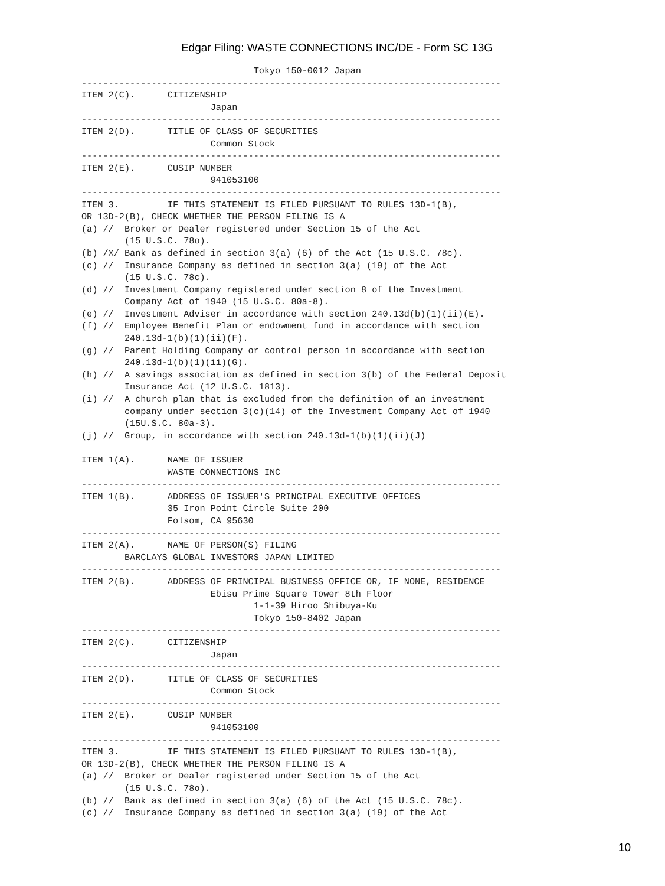Edgar Filing: WASTE CONNECTIONS INC/DE - Form SC 13G
                                Tokyo 150-0012 Japan
------------------------------------------------------------------------------
ITEM 2(C).      CITIZENSHIP
                        Japan
------------------------------------------------------------------------------
ITEM 2(D).      TITLE OF CLASS OF SECURITIES
                        Common Stock
------------------------------------------------------------------------------
ITEM 2(E).      CUSIP NUMBER
                        941053100
------------------------------------------------------------------------------
ITEM 3.         IF THIS STATEMENT IS FILED PURSUANT TO RULES 13D-1(B),
OR 13D-2(B), CHECK WHETHER THE PERSON FILING IS A
(a) //  Broker or Dealer registered under Section 15 of the Act
        (15 U.S.C. 78o).
(b) /X/ Bank as defined in section 3(a) (6) of the Act (15 U.S.C. 78c).
(c) //  Insurance Company as defined in section 3(a) (19) of the Act
        (15 U.S.C. 78c).
(d) //  Investment Company registered under section 8 of the Investment
        Company Act of 1940 (15 U.S.C. 80a-8).
(e) //  Investment Adviser in accordance with section 240.13d(b)(1)(ii)(E).
(f) //  Employee Benefit Plan or endowment fund in accordance with section
        240.13d-1(b)(1)(ii)(F).
(g) //  Parent Holding Company or control person in accordance with section
        240.13d-1(b)(1)(ii)(G).
(h) //  A savings association as defined in section 3(b) of the Federal Deposit
        Insurance Act (12 U.S.C. 1813).
(i) //  A church plan that is excluded from the definition of an investment
        company under section 3(c)(14) of the Investment Company Act of 1940
        (15U.S.C. 80a-3).
(j) //  Group, in accordance with section 240.13d-1(b)(1)(ii)(J)

ITEM 1(A).      NAME OF ISSUER
                WASTE CONNECTIONS INC
------------------------------------------------------------------------------
ITEM 1(B).      ADDRESS OF ISSUER'S PRINCIPAL EXECUTIVE OFFICES
                35 Iron Point Circle Suite 200
                Folsom, CA 95630
------------------------------------------------------------------------------
ITEM 2(A).      NAME OF PERSON(S) FILING
        BARCLAYS GLOBAL INVESTORS JAPAN LIMITED
------------------------------------------------------------------------------
ITEM 2(B).      ADDRESS OF PRINCIPAL BUSINESS OFFICE OR, IF NONE, RESIDENCE
                        Ebisu Prime Square Tower 8th Floor
                                1-1-39 Hiroo Shibuya-Ku
                                Tokyo 150-8402 Japan
------------------------------------------------------------------------------
ITEM 2(C).      CITIZENSHIP
                        Japan
------------------------------------------------------------------------------
ITEM 2(D).      TITLE OF CLASS OF SECURITIES
                        Common Stock
------------------------------------------------------------------------------
ITEM 2(E).      CUSIP NUMBER
                        941053100
------------------------------------------------------------------------------
ITEM 3.         IF THIS STATEMENT IS FILED PURSUANT TO RULES 13D-1(B),
OR 13D-2(B), CHECK WHETHER THE PERSON FILING IS A
(a) //  Broker or Dealer registered under Section 15 of the Act
        (15 U.S.C. 78o).
(b) //  Bank as defined in section 3(a) (6) of the Act (15 U.S.C. 78c).
(c) //  Insurance Company as defined in section 3(a) (19) of the Act
10